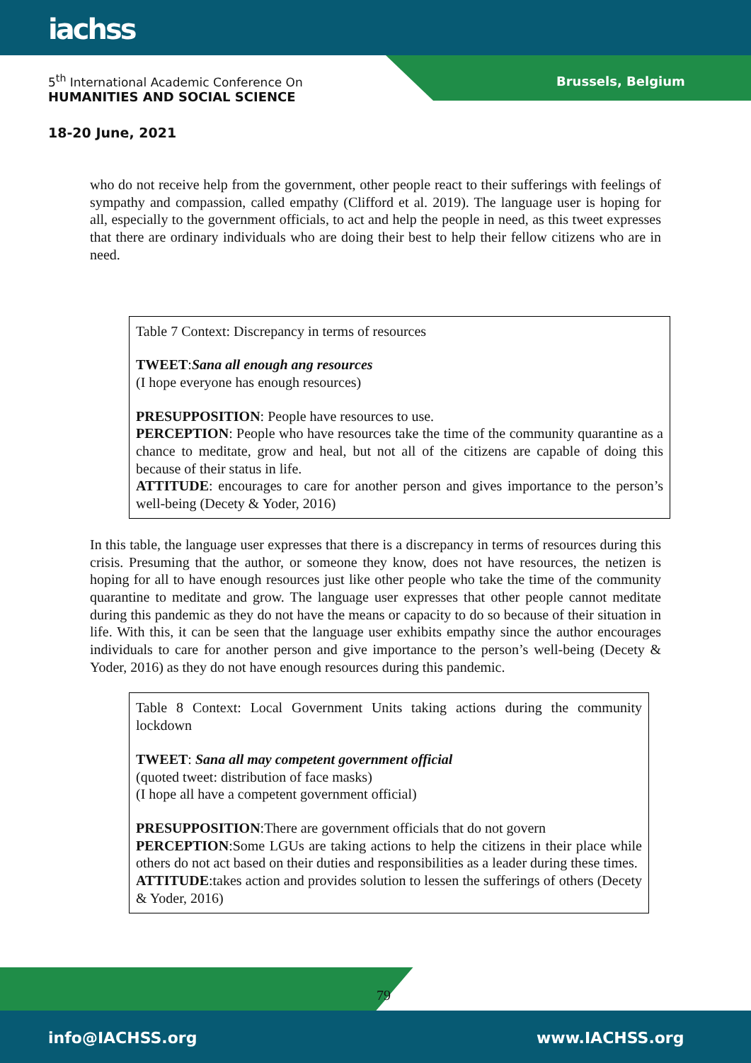iachss
5<sup>th</sup> International Academic Conference On
HUMANITIES AND SOCIAL SCIENCE
Brussels, Belgium
18-20 June, 2021
who do not receive help from the government, other people react to their sufferings with feelings of sympathy and compassion, called empathy (Clifford et al. 2019). The language user is hoping for all, especially to the government officials, to act and help the people in need, as this tweet expresses that there are ordinary individuals who are doing their best to help their fellow citizens who are in need.
Table 7 Context: Discrepancy in terms of resources
TWEET:Sana all enough ang resources
(I hope everyone has enough resources)
PRESUPPOSITION: People have resources to use.
PERCEPTION: People who have resources take the time of the community quarantine as a chance to meditate, grow and heal, but not all of the citizens are capable of doing this because of their status in life.
ATTITUDE: encourages to care for another person and gives importance to the person’s well-being (Decety & Yoder, 2016)
In this table, the language user expresses that there is a discrepancy in terms of resources during this crisis. Presuming that the author, or someone they know, does not have resources, the netizen is hoping for all to have enough resources just like other people who take the time of the community quarantine to meditate and grow. The language user expresses that other people cannot meditate during this pandemic as they do not have the means or capacity to do so because of their situation in life. With this, it can be seen that the language user exhibits empathy since the author encourages individuals to care for another person and give importance to the person’s well-being (Decety & Yoder, 2016) as they do not have enough resources during this pandemic.
Table 8 Context: Local Government Units taking actions during the community lockdown
TWEET: Sana all may competent government official
(quoted tweet: distribution of face masks)
(I hope all have a competent government official)
PRESUPPOSITION:There are government officials that do not govern
PERCEPTION:Some LGUs are taking actions to help the citizens in their place while others do not act based on their duties and responsibilities as a leader during these times.
ATTITUDE:takes action and provides solution to lessen the sufferings of others (Decety & Yoder, 2016)
79
info@IACHSS.org www.IACHSS.org